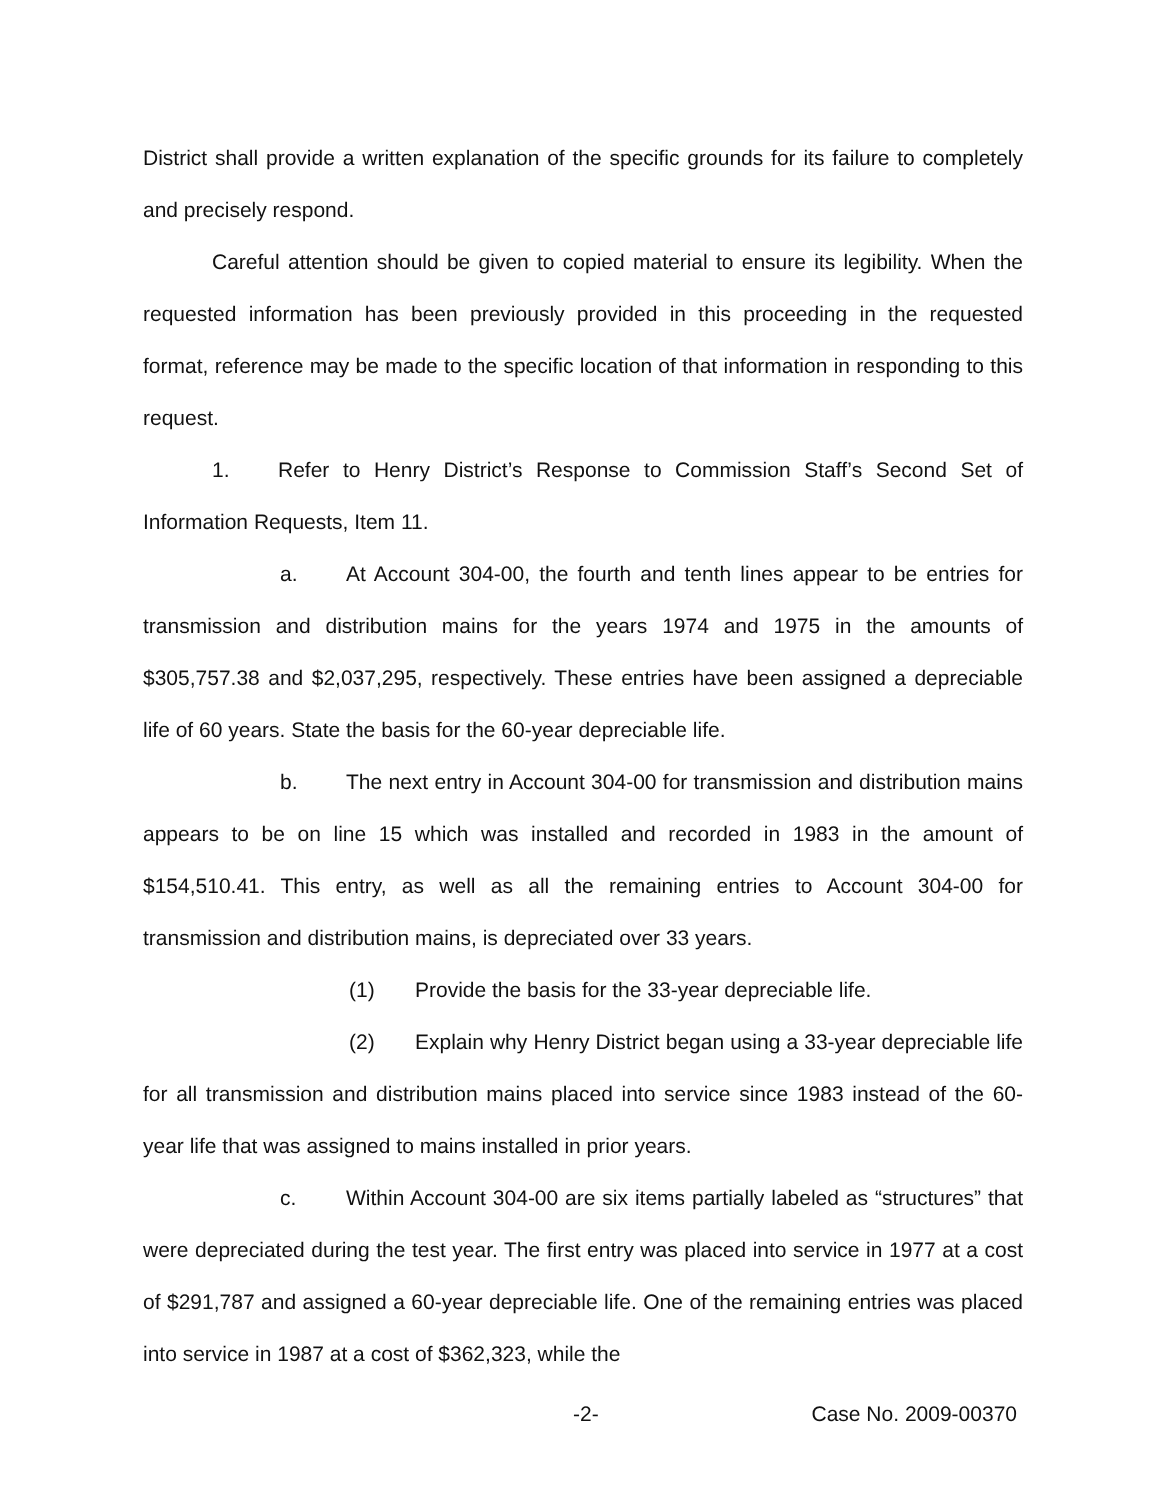District shall provide a written explanation of the specific grounds for its failure to completely and precisely respond.
Careful attention should be given to copied material to ensure its legibility. When the requested information has been previously provided in this proceeding in the requested format, reference may be made to the specific location of that information in responding to this request.
1. Refer to Henry District’s Response to Commission Staff’s Second Set of Information Requests, Item 11.
a. At Account 304-00, the fourth and tenth lines appear to be entries for transmission and distribution mains for the years 1974 and 1975 in the amounts of $305,757.38 and $2,037,295, respectively. These entries have been assigned a depreciable life of 60 years. State the basis for the 60-year depreciable life.
b. The next entry in Account 304-00 for transmission and distribution mains appears to be on line 15 which was installed and recorded in 1983 in the amount of $154,510.41. This entry, as well as all the remaining entries to Account 304-00 for transmission and distribution mains, is depreciated over 33 years.
(1) Provide the basis for the 33-year depreciable life.
(2) Explain why Henry District began using a 33-year depreciable life for all transmission and distribution mains placed into service since 1983 instead of the 60-year life that was assigned to mains installed in prior years.
c. Within Account 304-00 are six items partially labeled as “structures” that were depreciated during the test year. The first entry was placed into service in 1977 at a cost of $291,787 and assigned a 60-year depreciable life. One of the remaining entries was placed into service in 1987 at a cost of $362,323, while the
-2- Case No. 2009-00370